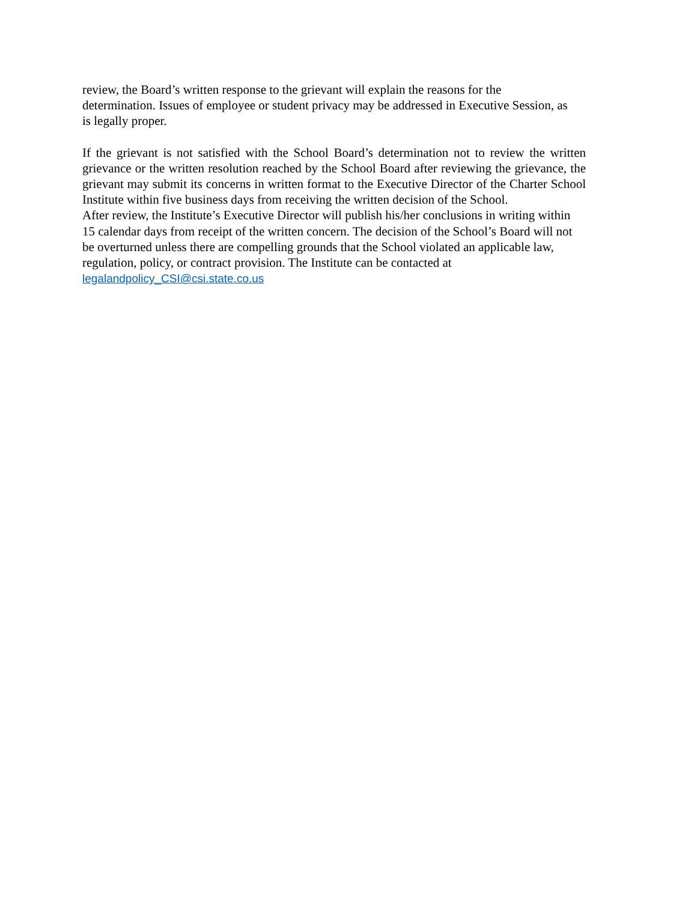review, the Board’s written response to the grievant will explain the reasons for the
determination. Issues of employee or student privacy may be addressed in Executive Session, as
is legally proper.
If the grievant is not satisfied with the School Board’s determination not to review the written grievance or the written resolution reached by the School Board after reviewing the grievance, the grievant may submit its concerns in written format to the Executive Director of the Charter School Institute within five business days from receiving the written decision of the School.
After review, the Institute’s Executive Director will publish his/her conclusions in writing within
15 calendar days from receipt of the written concern. The decision of the School’s Board will not
be overturned unless there are compelling grounds that the School violated an applicable law,
regulation, policy, or contract provision. The Institute can be contacted at
legalandpolicy_CSI@csi.state.co.us